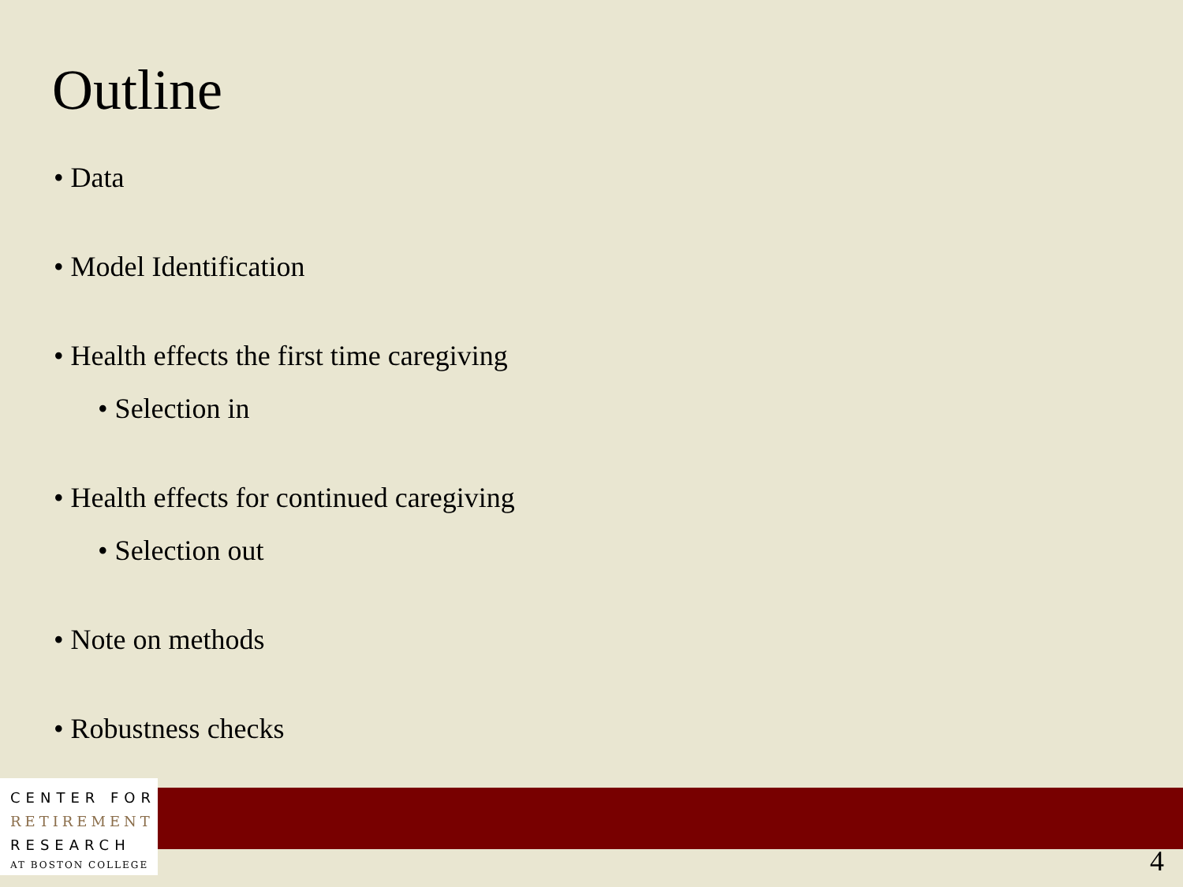Outline
• Data
• Model Identification
• Health effects the first time caregiving
• Selection in
• Health effects for continued caregiving
• Selection out
• Note on methods
• Robustness checks
CENTER FOR
RETIREMENT
RESEARCH
AT BOSTON COLLEGE
4